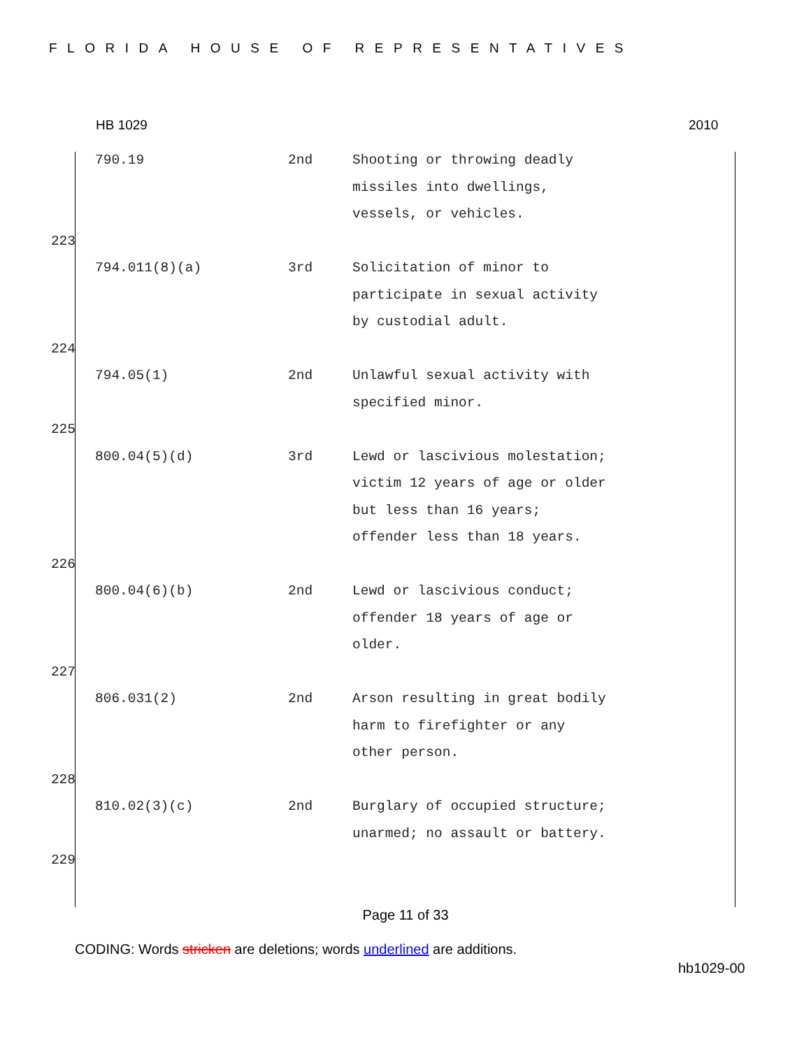FLORIDA HOUSE OF REPRESENTATIVES
HB 1029 2010
| | 790.19 | 2nd | Shooting or throwing deadly missiles into dwellings, vessels, or vehicles. |
| 223 | | | |
| | 794.011(8)(a) | 3rd | Solicitation of minor to participate in sexual activity by custodial adult. |
| 224 | | | |
| | 794.05(1) | 2nd | Unlawful sexual activity with specified minor. |
| 225 | | | |
| | 800.04(5)(d) | 3rd | Lewd or lascivious molestation; victim 12 years of age or older but less than 16 years; offender less than 18 years. |
| 226 | | | |
| | 800.04(6)(b) | 2nd | Lewd or lascivious conduct; offender 18 years of age or older. |
| 227 | | | |
| | 806.031(2) | 2nd | Arson resulting in great bodily harm to firefighter or any other person. |
| 228 | | | |
| | 810.02(3)(c) | 2nd | Burglary of occupied structure; unarmed; no assault or battery. |
| 229 | | | |
Page 11 of 33
CODING: Words stricken are deletions; words underlined are additions.
hb1029-00